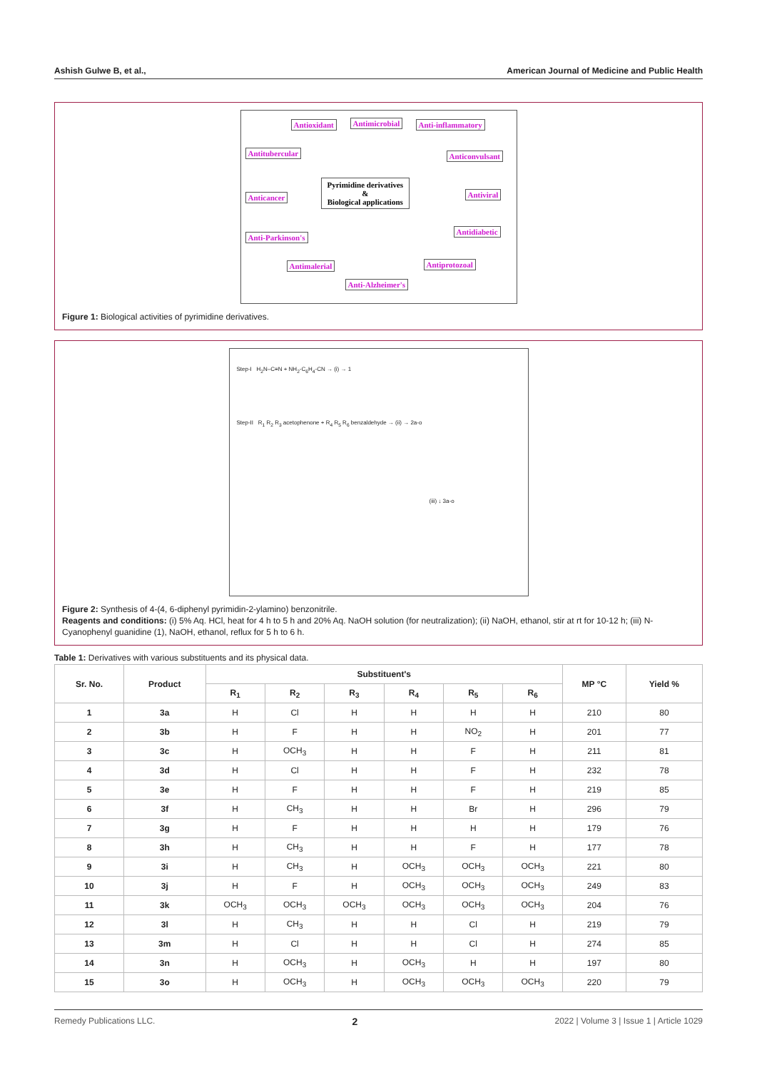Ashish Gulwe B, et al., American Journal of Medicine and Public Health
Antioxidant Antimicrobial Anti-inflammatory
Antitubercular Anticonvulsant
Pyrimidine derivatives
&
Biological applications Anticancer Antiviral
Anti-Parkinson's
Antidiabetic
Antimalerial Antiprotozoal
Anti-Alzheimer's
Figure 1: Biological activities of pyrimidine derivatives.
Step-I H<sub>2</sub>N–C≡N + NH<sub>2</sub>-C<sub>6</sub>H<sub>4</sub>-CN → (i) → 1
Step-II R<sub>1</sub> R<sub>2</sub> R<sub>3</sub> acetophenone + R<sub>4</sub> R<sub>5</sub> R<sub>6</sub> benzaldehyde → (ii) → 2a-o
(iii) ↓ 3a-o
Figure 2: Synthesis of 4-(4, 6-diphenyl pyrimidin-2-ylamino) benzonitrile.
Reagents and conditions: (i) 5% Aq. HCl, heat for 4 h to 5 h and 20% Aq. NaOH solution (for neutralization); (ii) NaOH, ethanol, stir at rt for 10-12 h; (iii) N-Cyanophenyl guanidine (1), NaOH, ethanol, reflux for 5 h to 6 h.
Table 1: Derivatives with various substituents and its physical data.
| Sr. No. | Product | Substituent's | | | | | | MP °C | Yield % |
| --- | --- | --- | --- | --- | --- | --- | --- | --- | --- |
| | | R<sub>1</sub> | R<sub>2</sub> | R<sub>3</sub> | R<sub>4</sub> | R<sub>5</sub> | R<sub>6</sub> | | |
| 1 | 3a | H | Cl | H | H | H | H | 210 | 80 |
| 2 | 3b | H | F | H | H | NO<sub>2</sub> | H | 201 | 77 |
| 3 | 3c | H | OCH<sub>3</sub> | H | H | F | H | 211 | 81 |
| 4 | 3d | H | Cl | H | H | F | H | 232 | 78 |
| 5 | 3e | H | F | H | H | F | H | 219 | 85 |
| 6 | 3f | H | CH<sub>3</sub> | H | H | Br | H | 296 | 79 |
| 7 | 3g | H | F | H | H | H | H | 179 | 76 |
| 8 | 3h | H | CH<sub>3</sub> | H | H | F | H | 177 | 78 |
| 9 | 3i | H | CH<sub>3</sub> | H | OCH<sub>3</sub> | OCH<sub>3</sub> | OCH<sub>3</sub> | 221 | 80 |
| 10 | 3j | H | F | H | OCH<sub>3</sub> | OCH<sub>3</sub> | OCH<sub>3</sub> | 249 | 83 |
| 11 | 3k | OCH<sub>3</sub> | OCH<sub>3</sub> | OCH<sub>3</sub> | OCH<sub>3</sub> | OCH<sub>3</sub> | OCH<sub>3</sub> | 204 | 76 |
| 12 | 3l | H | CH<sub>3</sub> | H | H | Cl | H | 219 | 79 |
| 13 | 3m | H | Cl | H | H | Cl | H | 274 | 85 |
| 14 | 3n | H | OCH<sub>3</sub> | H | OCH<sub>3</sub> | H | H | 197 | 80 |
| 15 | 3o | H | OCH<sub>3</sub> | H | OCH<sub>3</sub> | OCH<sub>3</sub> | OCH<sub>3</sub> | 220 | 79 |
Remedy Publications LLC. 2 2022 | Volume 3 | Issue 1 | Article 1029